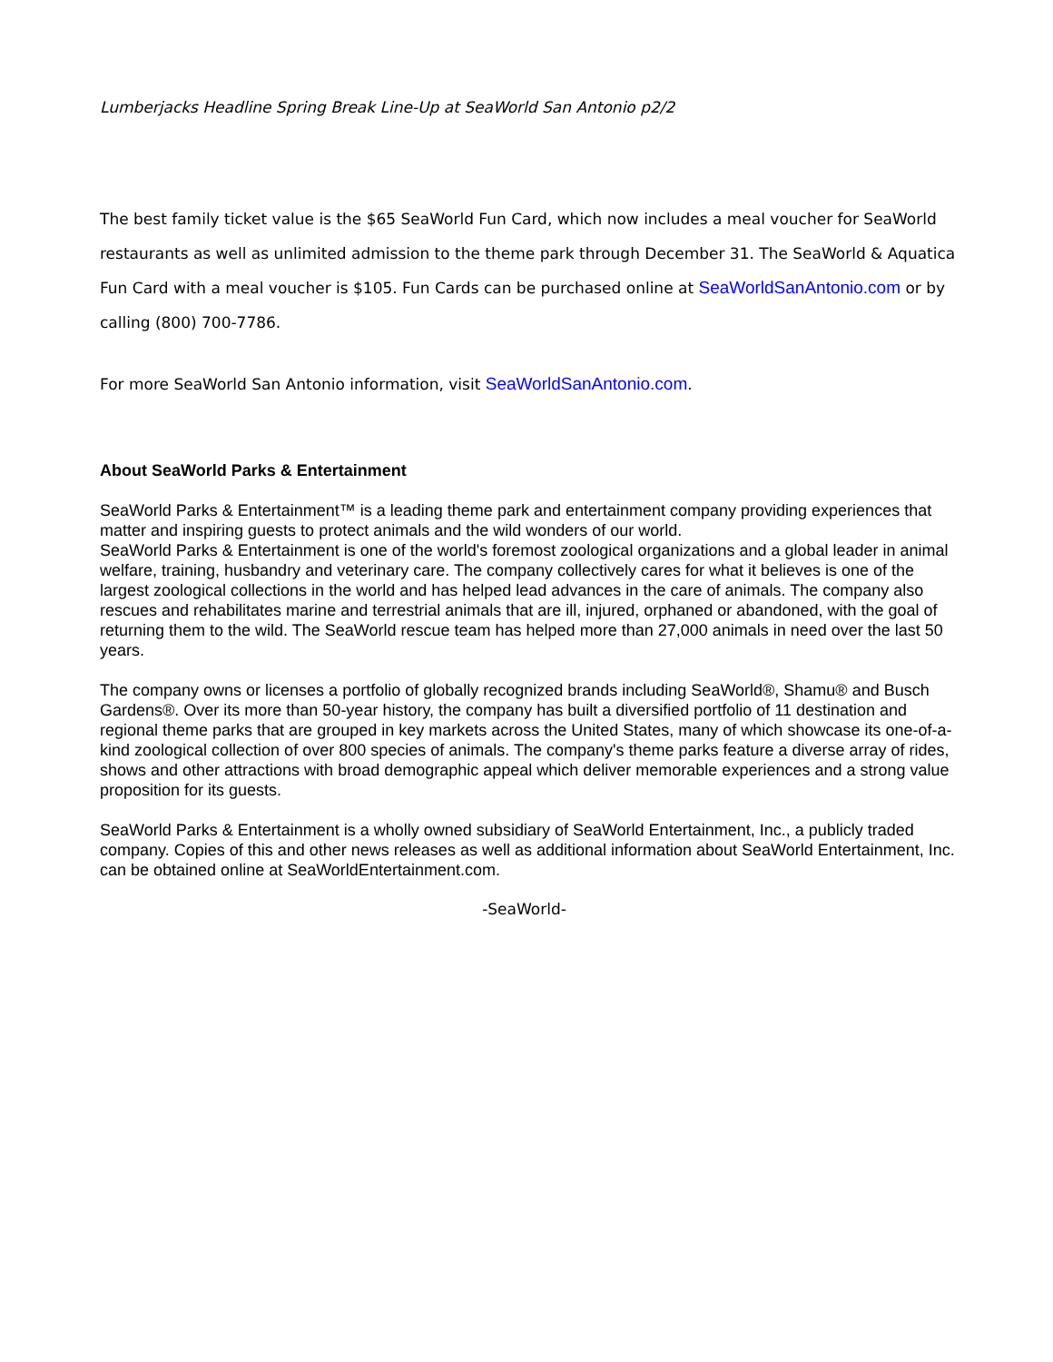Lumberjacks Headline Spring Break Line-Up at SeaWorld San Antonio p2/2
The best family ticket value is the $65 SeaWorld Fun Card, which now includes a meal voucher for SeaWorld restaurants as well as unlimited admission to the theme park through December 31. The SeaWorld & Aquatica Fun Card with a meal voucher is $105. Fun Cards can be purchased online at SeaWorldSanAntonio.com or by calling (800) 700-7786.
For more SeaWorld San Antonio information, visit SeaWorldSanAntonio.com.
About SeaWorld Parks & Entertainment
SeaWorld Parks & Entertainment™ is a leading theme park and entertainment company providing experiences that matter and inspiring guests to protect animals and the wild wonders of our world.
SeaWorld Parks & Entertainment is one of the world's foremost zoological organizations and a global leader in animal welfare, training, husbandry and veterinary care. The company collectively cares for what it believes is one of the largest zoological collections in the world and has helped lead advances in the care of animals. The company also rescues and rehabilitates marine and terrestrial animals that are ill, injured, orphaned or abandoned, with the goal of returning them to the wild. The SeaWorld rescue team has helped more than 27,000 animals in need over the last 50 years.
The company owns or licenses a portfolio of globally recognized brands including SeaWorld®, Shamu® and Busch Gardens®. Over its more than 50-year history, the company has built a diversified portfolio of 11 destination and regional theme parks that are grouped in key markets across the United States, many of which showcase its one-of-a-kind zoological collection of over 800 species of animals. The company's theme parks feature a diverse array of rides, shows and other attractions with broad demographic appeal which deliver memorable experiences and a strong value proposition for its guests.
SeaWorld Parks & Entertainment is a wholly owned subsidiary of SeaWorld Entertainment, Inc., a publicly traded company. Copies of this and other news releases as well as additional information about SeaWorld Entertainment, Inc. can be obtained online at SeaWorldEntertainment.com.
-SeaWorld-